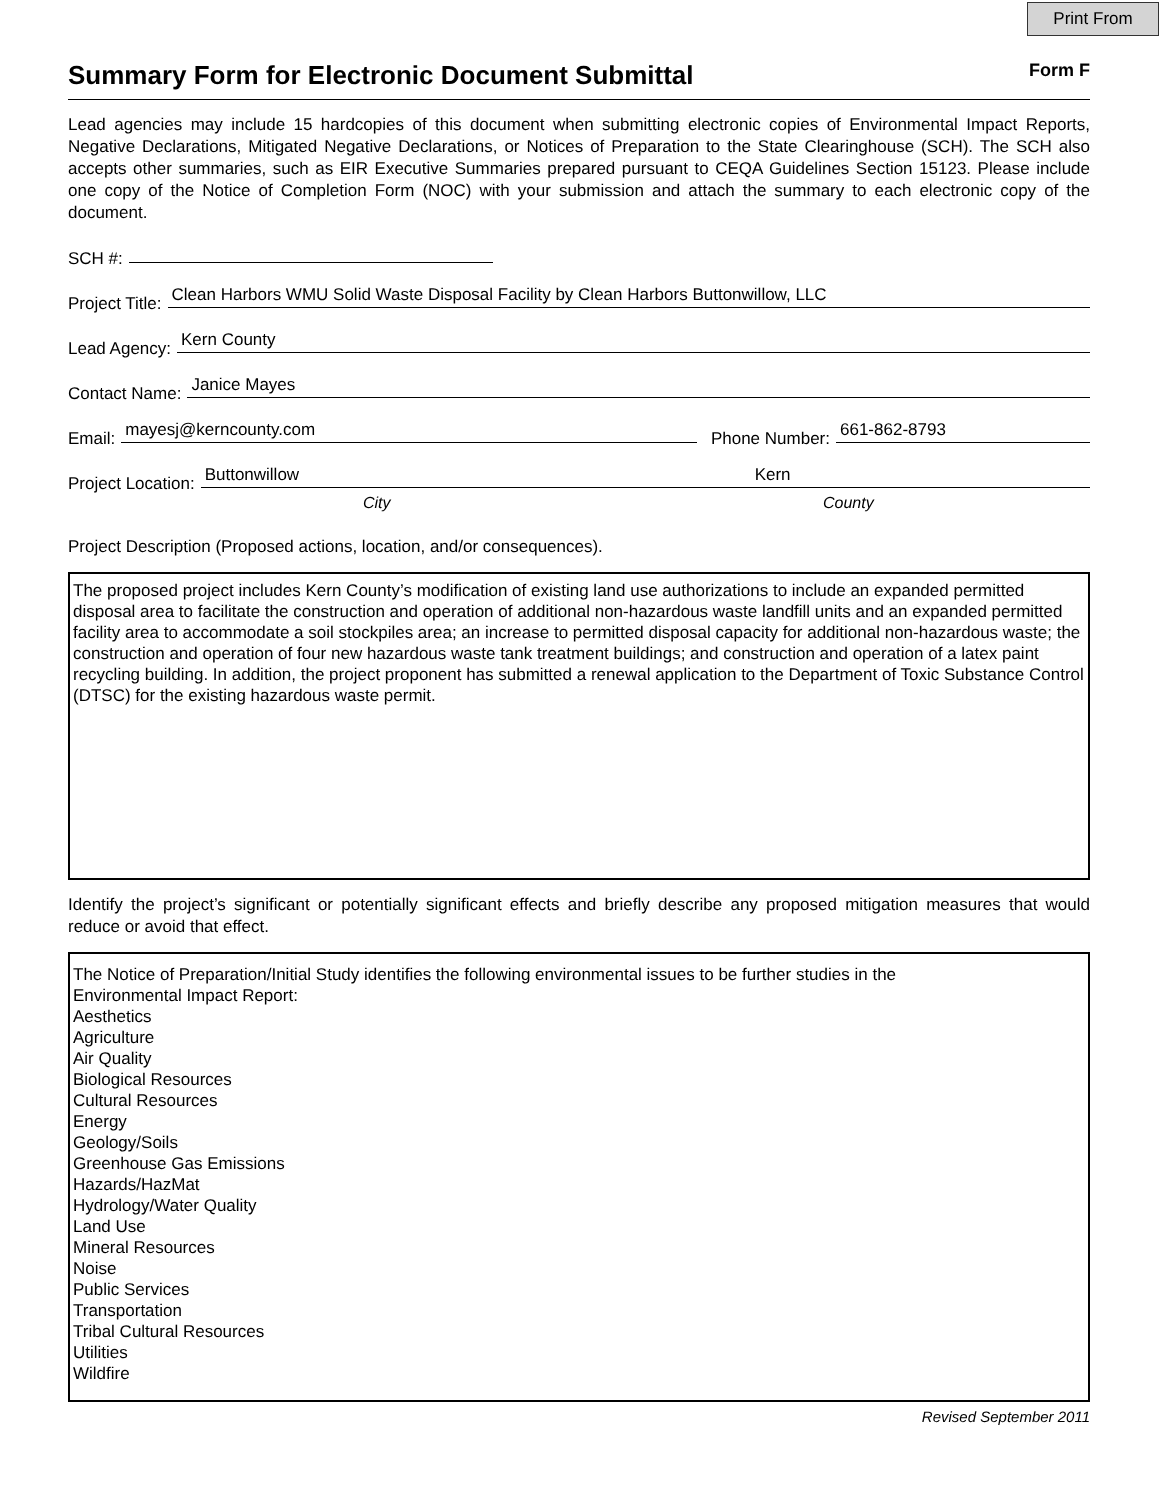Print From
Summary Form for Electronic Document Submittal Form F
Lead agencies may include 15 hardcopies of this document when submitting electronic copies of Environmental Impact Reports, Negative Declarations, Mitigated Negative Declarations, or Notices of Preparation to the State Clearinghouse (SCH). The SCH also accepts other summaries, such as EIR Executive Summaries prepared pursuant to CEQA Guidelines Section 15123. Please include one copy of the Notice of Completion Form (NOC) with your submission and attach the summary to each electronic copy of the document.
SCH #:
Project Title:
Clean Harbors WMU Solid Waste Disposal Facility by Clean Harbors Buttonwillow, LLC
Lead Agency:
Kern County
Contact Name:
Janice Mayes
Email:
mayesj@kerncounty.com
Phone Number:
661-862-8793
Project Location:
Buttonwillow Kern
City County
Project Description (Proposed actions, location, and/or consequences).
The proposed project includes Kern County’s modification of existing land use authorizations to include an expanded permitted disposal area to facilitate the construction and operation of additional non-hazardous waste landfill units and an expanded permitted facility area to accommodate a soil stockpiles area; an increase to permitted disposal capacity for additional non-hazardous waste; the construction and operation of four new hazardous waste tank treatment buildings; and construction and operation of a latex paint recycling building. In addition, the project proponent has submitted a renewal application to the Department of Toxic Substance Control (DTSC) for the existing hazardous waste permit.
Identify the project’s significant or potentially significant effects and briefly describe any proposed mitigation measures that would reduce or avoid that effect.
The Notice of Preparation/Initial Study identifies the following environmental issues to be further studies in the
Environmental Impact Report:
Aesthetics
Agriculture
Air Quality
Biological Resources
Cultural Resources
Energy
Geology/Soils
Greenhouse Gas Emissions
Hazards/HazMat
Hydrology/Water Quality
Land Use
Mineral Resources
Noise
Public Services
Transportation
Tribal Cultural Resources
Utilities
Wildfire
Revised September 2011